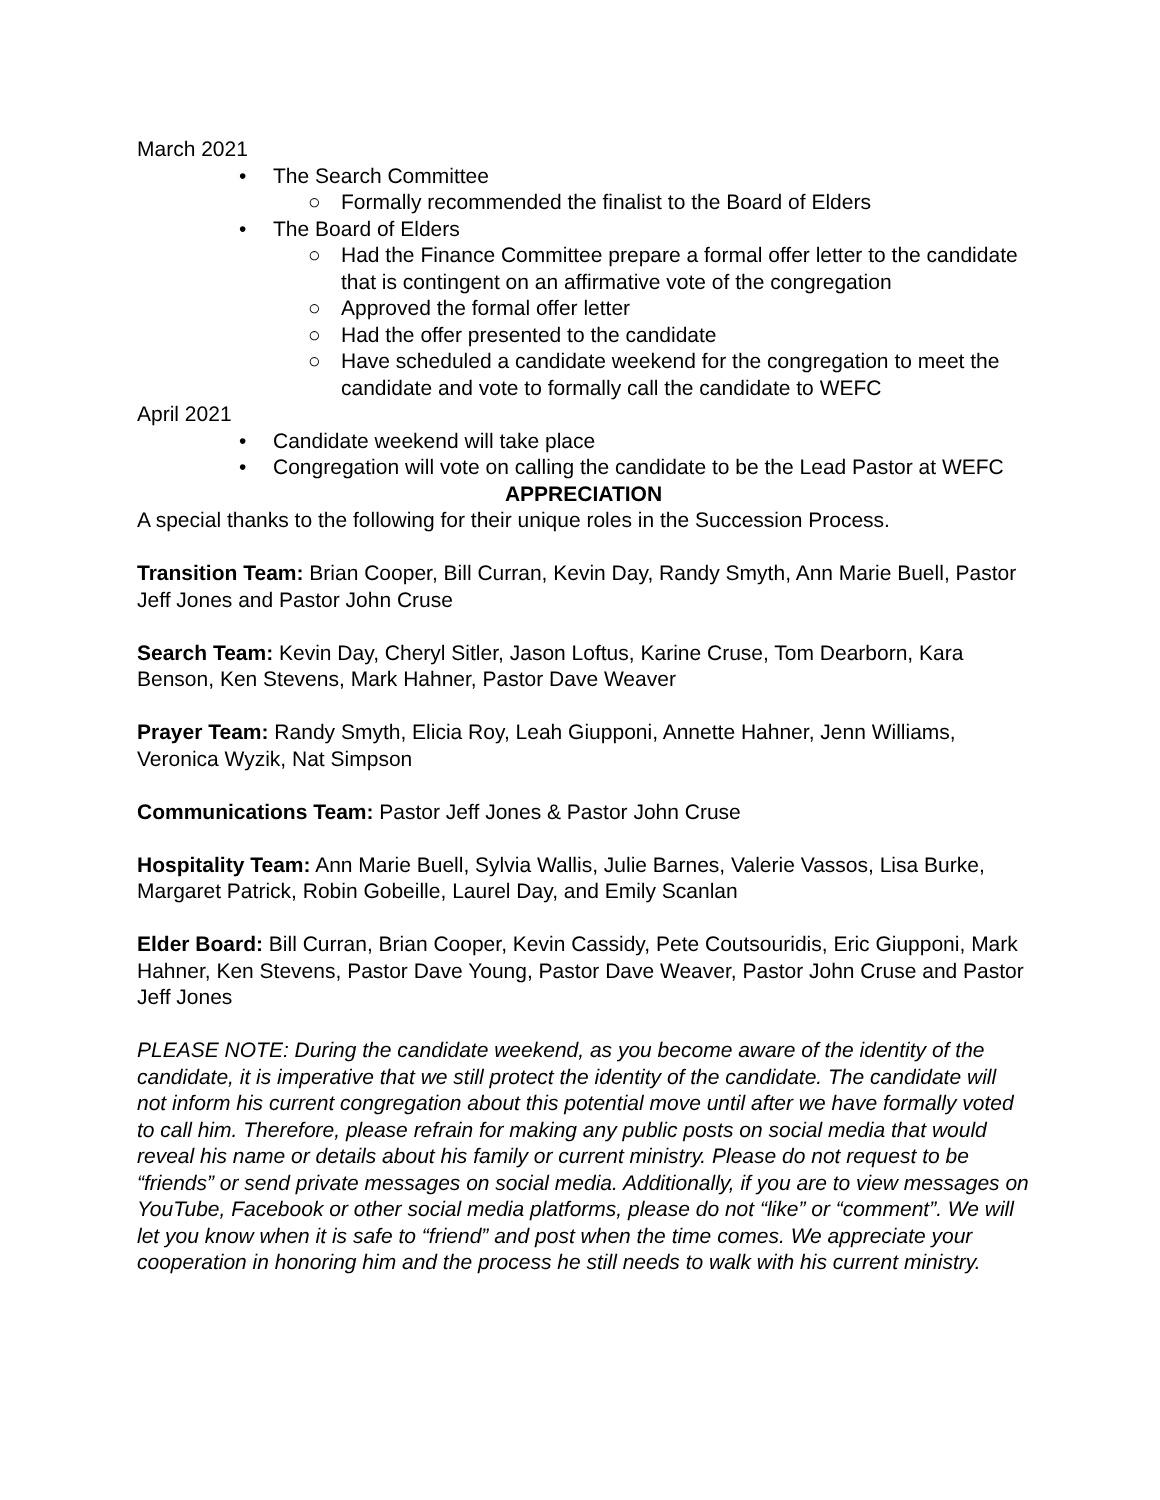March 2021
• The Search Committee
○ Formally recommended the finalist to the Board of Elders
• The Board of Elders
○ Had the Finance Committee prepare a formal offer letter to the candidate that is contingent on an affirmative vote of the congregation
○ Approved the formal offer letter
○ Had the offer presented to the candidate
○ Have scheduled a candidate weekend for the congregation to meet the candidate and vote to formally call the candidate to WEFC
April 2021
• Candidate weekend will take place
• Congregation will vote on calling the candidate to be the Lead Pastor at WEFC
APPRECIATION
A special thanks to the following for their unique roles in the Succession Process.
Transition Team: Brian Cooper, Bill Curran, Kevin Day, Randy Smyth, Ann Marie Buell, Pastor Jeff Jones and Pastor John Cruse
Search Team: Kevin Day, Cheryl Sitler, Jason Loftus, Karine Cruse, Tom Dearborn, Kara Benson, Ken Stevens, Mark Hahner, Pastor Dave Weaver
Prayer Team: Randy Smyth, Elicia Roy, Leah Giupponi, Annette Hahner, Jenn Williams, Veronica Wyzik, Nat Simpson
Communications Team: Pastor Jeff Jones & Pastor John Cruse
Hospitality Team: Ann Marie Buell, Sylvia Wallis, Julie Barnes, Valerie Vassos, Lisa Burke, Margaret Patrick, Robin Gobeille, Laurel Day, and Emily Scanlan
Elder Board: Bill Curran, Brian Cooper, Kevin Cassidy, Pete Coutsouridis, Eric Giupponi, Mark Hahner, Ken Stevens, Pastor Dave Young, Pastor Dave Weaver, Pastor John Cruse and Pastor Jeff Jones
PLEASE NOTE: During the candidate weekend, as you become aware of the identity of the candidate, it is imperative that we still protect the identity of the candidate. The candidate will not inform his current congregation about this potential move until after we have formally voted to call him. Therefore, please refrain for making any public posts on social media that would reveal his name or details about his family or current ministry. Please do not request to be “friends” or send private messages on social media. Additionally, if you are to view messages on YouTube, Facebook or other social media platforms, please do not “like” or “comment”. We will let you know when it is safe to “friend” and post when the time comes. We appreciate your cooperation in honoring him and the process he still needs to walk with his current ministry.